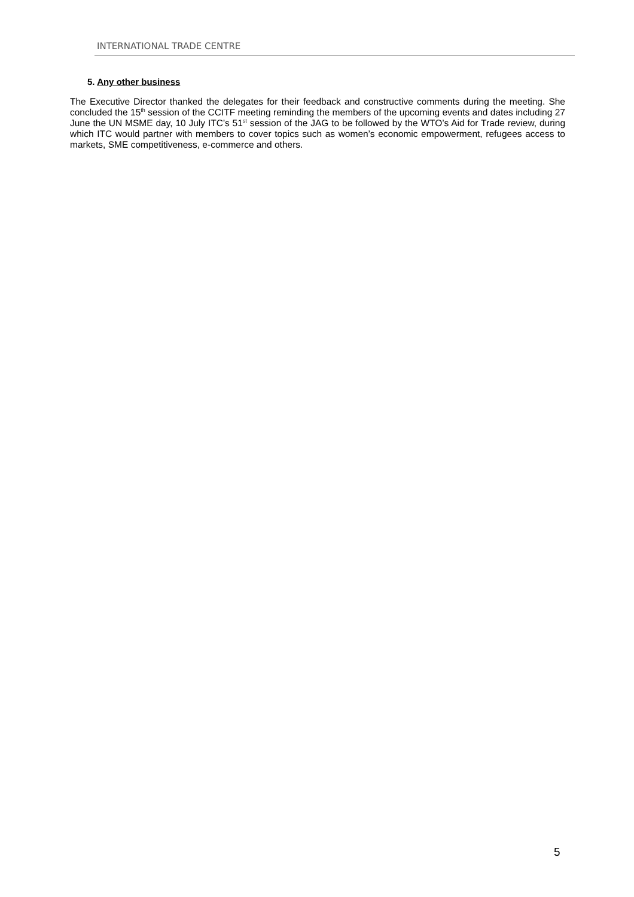INTERNATIONAL TRADE CENTRE
5. Any other business
The Executive Director thanked the delegates for their feedback and constructive comments during the meeting. She concluded the 15<sup>th</sup> session of the CCITF meeting reminding the members of the upcoming events and dates including 27 June the UN MSME day, 10 July ITC’s 51<sup>st</sup> session of the JAG to be followed by the WTO’s Aid for Trade review, during which ITC would partner with members to cover topics such as women’s economic empowerment, refugees access to markets, SME competitiveness, e-commerce and others.
5